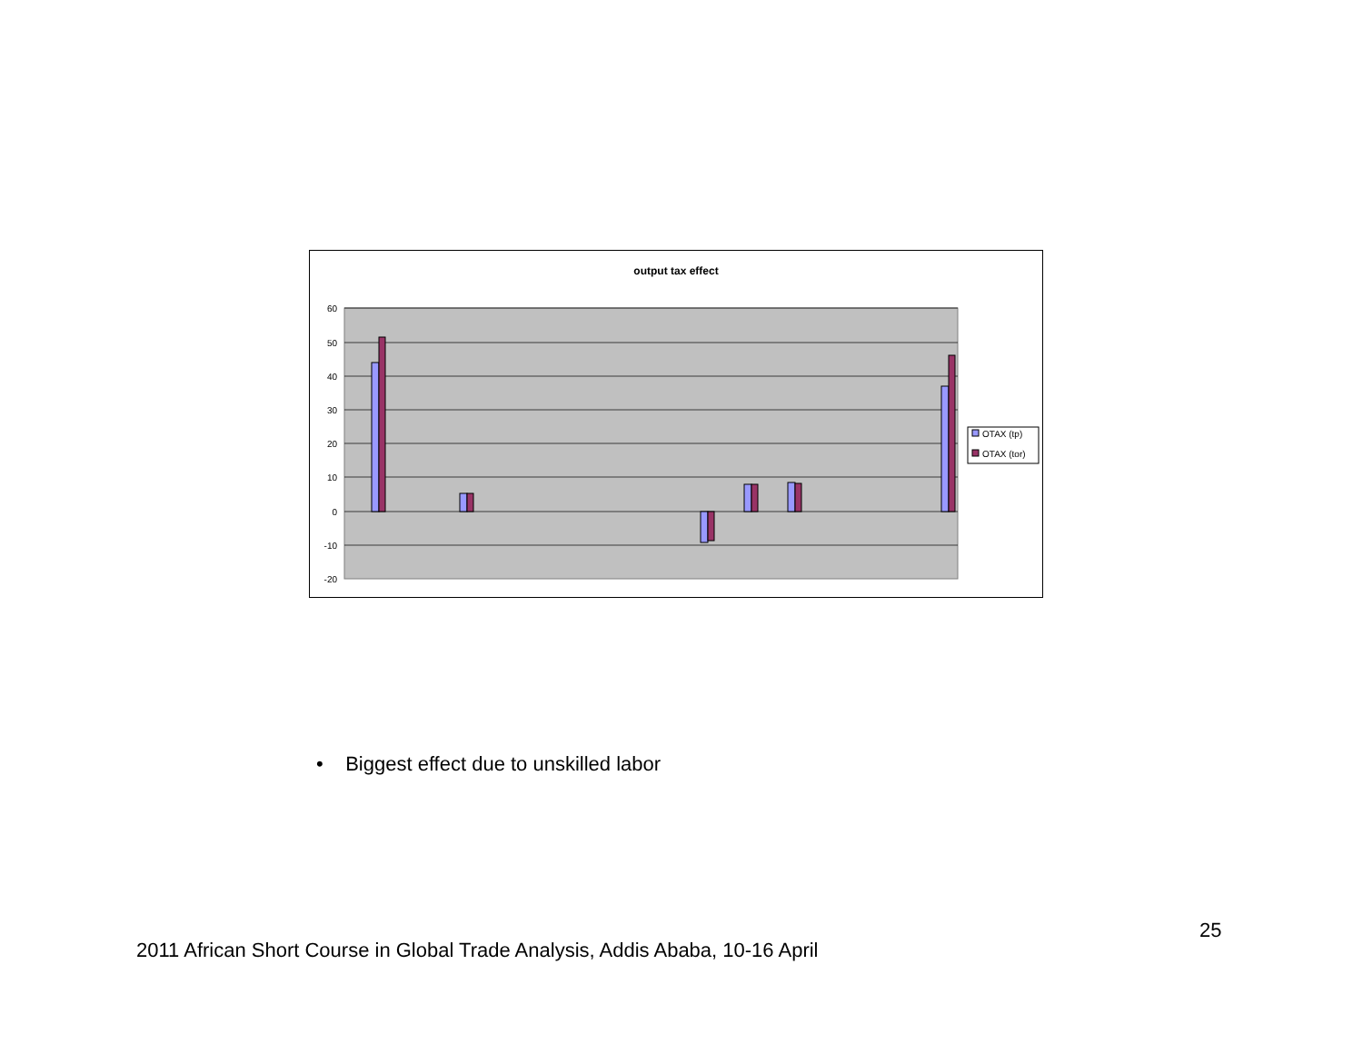output tax effect
60
50
40
30
20
10
0
-10
-20
OTAX (tp)
OTAX (tor)
• Biggest effect due to unskilled labor
25
2011 African Short Course in Global Trade Analysis, Addis Ababa, 10-16 April